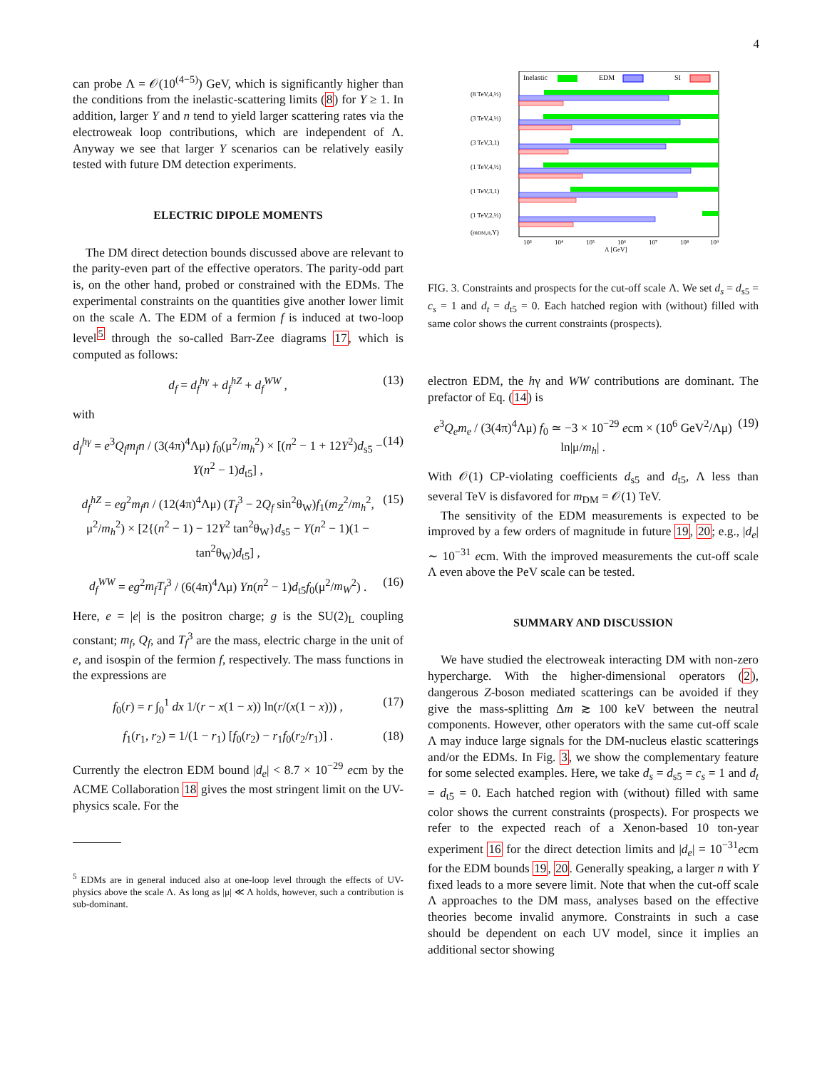4
can probe Λ = 𝒪(10<sup>(4−5)</sup>) GeV, which is significantly higher than the conditions from the inelastic-scattering limits (8) for Y ≥ 1. In addition, larger Y and n tend to yield larger scattering rates via the electroweak loop contributions, which are independent of Λ. Anyway we see that larger Y scenarios can be relatively easily tested with future DM detection experiments.
ELECTRIC DIPOLE MOMENTS
The DM direct detection bounds discussed above are relevant to the parity-even part of the effective operators. The parity-odd part is, on the other hand, probed or constrained with the EDMs. The experimental constraints on the quantities give another lower limit on the scale Λ. The EDM of a fermion f is induced at two-loop level<sup>5</sup> through the so-called Barr-Zee diagrams 17, which is computed as follows:
d<sub>f</sub> = d<sub>f</sub><sup>hγ</sup> + d<sub>f</sub><sup>hZ</sup> + d<sub>f</sub><sup>WW</sup> , (13)
with
d<sub>f</sub><sup>hγ</sup> = e<sup>3</sup>Q<sub>f</sub>m<sub>f</sub>n / (3(4π)<sup>4</sup>Λμ) f<sub>0</sub>(μ<sup>2</sup>/m<sub>h</sub><sup>2</sup>) × [(n<sup>2</sup> − 1 + 12Y<sup>2</sup>)d<sub>s5</sub> − Y(n<sup>2</sup> − 1)d<sub>t5</sub>] , (14)
d<sub>f</sub><sup>hZ</sup> = eg<sup>2</sup>m<sub>f</sub>n / (12(4π)<sup>4</sup>Λμ) (T<sub>f</sub><sup>3</sup> − 2Q<sub>f</sub> sin<sup>2</sup>θ<sub>W</sub>)f<sub>1</sub>(m<sub>Z</sub><sup>2</sup>/m<sub>h</sub><sup>2</sup>, μ<sup>2</sup>/m<sub>h</sub><sup>2</sup>) × [2{(n<sup>2</sup> − 1) − 12Y<sup>2</sup> tan<sup>2</sup>θ<sub>W</sub>}d<sub>s5</sub> − Y(n<sup>2</sup> − 1)(1 − tan<sup>2</sup>θ<sub>W</sub>)d<sub>t5</sub>] , (15)
d<sub>f</sub><sup>WW</sup> = eg<sup>2</sup>m<sub>f</sub>T<sub>f</sub><sup>3</sup> / (6(4π)<sup>4</sup>Λμ) Yn(n<sup>2</sup> − 1)d<sub>t5</sub>f<sub>0</sub>(μ<sup>2</sup>/m<sub>W</sub><sup>2</sup>) . (16)
Here, e = |e| is the positron charge; g is the SU(2)<sub>L</sub> coupling constant; m<sub>f</sub>, Q<sub>f</sub>, and T<sub>f</sub><sup>3</sup> are the mass, electric charge in the unit of e, and isospin of the fermion f, respectively. The mass functions in the expressions are
f<sub>0</sub>(r) = r ∫<sub>0</sub><sup>1</sup> dx 1/(r − x(1 − x)) ln(r/(x(1 − x))) , (17)
f<sub>1</sub>(r<sub>1</sub>, r<sub>2</sub>) = 1/(1 − r<sub>1</sub>) [f<sub>0</sub>(r<sub>2</sub>) − r<sub>1</sub>f<sub>0</sub>(r<sub>2</sub>/r<sub>1</sub>)] . (18)
Currently the electron EDM bound |d<sub>e</sub>| < 8.7 × 10<sup>−29</sup> ecm by the ACME Collaboration 18 gives the most stringent limit on the UV-physics scale. For the
<sup>5</sup> EDMs are in general induced also at one-loop level through the effects of UV-physics above the scale Λ. As long as |μ| ≪ Λ holds, however, such a contribution is sub-dominant.
Inelastic
EDM
SI
(8 TeV,4,½)
(3 TeV,4,½)
(3 TeV,3,1)
(1 TeV,4,½)
(1 TeV,3,1)
(1 TeV,2,½)
(mDM,n,Y)
10³
10⁴
10⁵
10⁶
10⁷
10⁸
10⁹
Λ [GeV]
FIG. 3. Constraints and prospects for the cut-off scale Λ. We set d<sub>s</sub> = d<sub>s5</sub> = c<sub>s</sub> = 1 and d<sub>t</sub> = d<sub>t5</sub> = 0. Each hatched region with (without) filled with same color shows the current constraints (prospects).
electron EDM, the hγ and WW contributions are dominant. The prefactor of Eq. (14) is
e<sup>3</sup>Q<sub>e</sub>m<sub>e</sub> / (3(4π)<sup>4</sup>Λμ) f<sub>0</sub> ≃ −3 × 10<sup>−29</sup> ecm × (10<sup>6</sup> GeV<sup>2</sup>/Λμ) ln|μ/m<sub>h</sub>| . (19)
With 𝒪(1) CP-violating coefficients d<sub>s5</sub> and d<sub>t5</sub>, Λ less than several TeV is disfavored for m<sub>DM</sub> = 𝒪(1) TeV.
The sensitivity of the EDM measurements is expected to be improved by a few orders of magnitude in future 19, 20; e.g., |d<sub>e</sub>| ∼ 10<sup>−31</sup> ecm. With the improved measurements the cut-off scale Λ even above the PeV scale can be tested.
SUMMARY AND DISCUSSION
We have studied the electroweak interacting DM with non-zero hypercharge. With the higher-dimensional operators (2), dangerous Z-boson mediated scatterings can be avoided if they give the mass-splitting Δm ≳ 100 keV between the neutral components. However, other operators with the same cut-off scale Λ may induce large signals for the DM-nucleus elastic scatterings and/or the EDMs. In Fig. 3, we show the complementary feature for some selected examples. Here, we take d<sub>s</sub> = d<sub>s5</sub> = c<sub>s</sub> = 1 and d<sub>t</sub> = d<sub>t5</sub> = 0. Each hatched region with (without) filled with same color shows the current constraints (prospects). For prospects we refer to the expected reach of a Xenon-based 10 ton-year experiment 16 for the direct detection limits and |d<sub>e</sub>| = 10<sup>−31</sup>ecm for the EDM bounds 19, 20. Generally speaking, a larger n with Y fixed leads to a more severe limit. Note that when the cut-off scale Λ approaches to the DM mass, analyses based on the effective theories become invalid anymore. Constraints in such a case should be dependent on each UV model, since it implies an additional sector showing